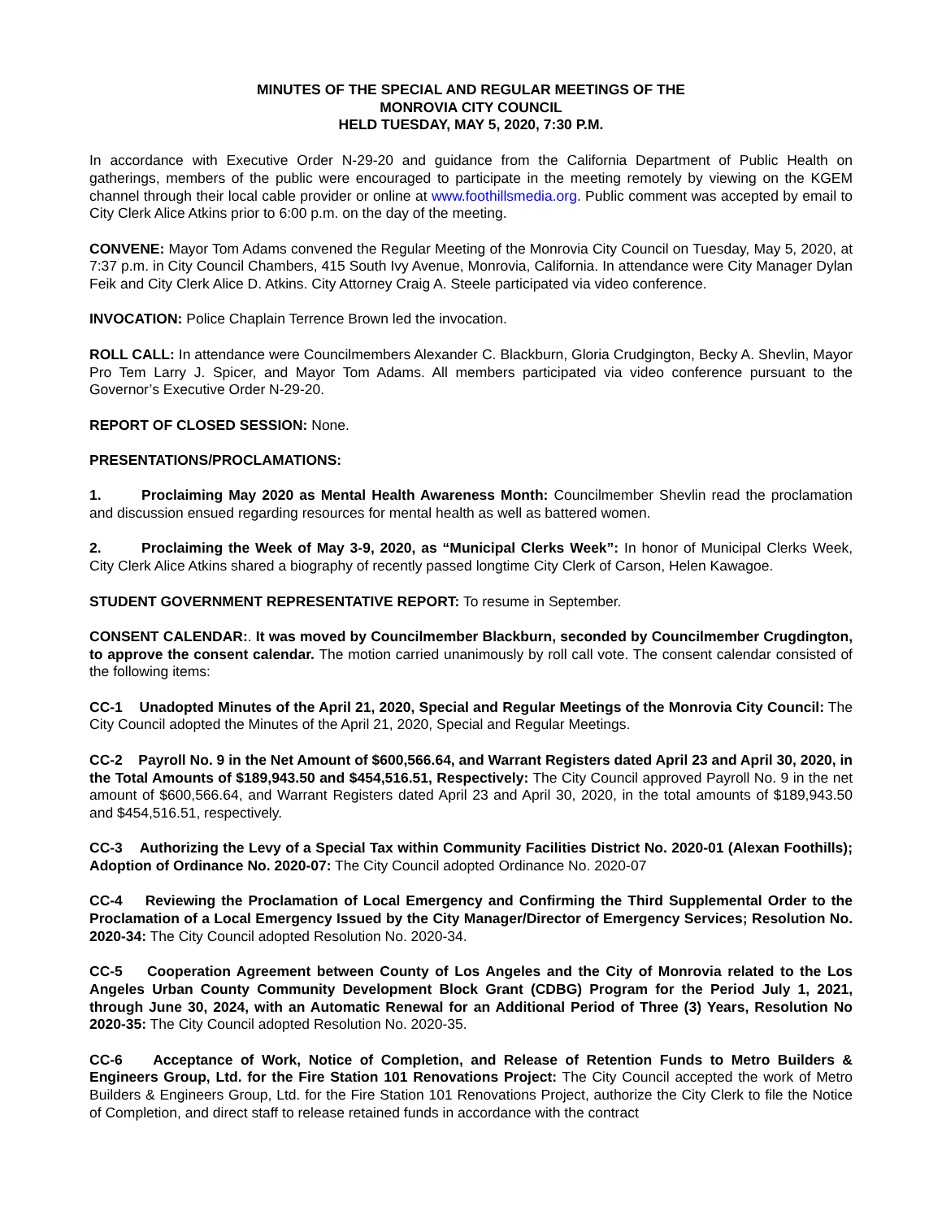MINUTES OF THE SPECIAL AND REGULAR MEETINGS OF THE
MONROVIA CITY COUNCIL
HELD TUESDAY, MAY 5, 2020, 7:30 P.M.
In accordance with Executive Order N-29-20 and guidance from the California Department of Public Health on gatherings, members of the public were encouraged to participate in the meeting remotely by viewing on the KGEM channel through their local cable provider or online at www.foothillsmedia.org. Public comment was accepted by email to City Clerk Alice Atkins prior to 6:00 p.m. on the day of the meeting.
CONVENE: Mayor Tom Adams convened the Regular Meeting of the Monrovia City Council on Tuesday, May 5, 2020, at 7:37 p.m. in City Council Chambers, 415 South Ivy Avenue, Monrovia, California. In attendance were City Manager Dylan Feik and City Clerk Alice D. Atkins. City Attorney Craig A. Steele participated via video conference.
INVOCATION: Police Chaplain Terrence Brown led the invocation.
ROLL CALL: In attendance were Councilmembers Alexander C. Blackburn, Gloria Crudgington, Becky A. Shevlin, Mayor Pro Tem Larry J. Spicer, and Mayor Tom Adams. All members participated via video conference pursuant to the Governor’s Executive Order N-29-20.
REPORT OF CLOSED SESSION: None.
PRESENTATIONS/PROCLAMATIONS:
1. Proclaiming May 2020 as Mental Health Awareness Month: Councilmember Shevlin read the proclamation and discussion ensued regarding resources for mental health as well as battered women.
2. Proclaiming the Week of May 3-9, 2020, as “Municipal Clerks Week”: In honor of Municipal Clerks Week, City Clerk Alice Atkins shared a biography of recently passed longtime City Clerk of Carson, Helen Kawagoe.
STUDENT GOVERNMENT REPRESENTATIVE REPORT: To resume in September.
CONSENT CALENDAR:. It was moved by Councilmember Blackburn, seconded by Councilmember Crugdington, to approve the consent calendar. The motion carried unanimously by roll call vote. The consent calendar consisted of the following items:
CC-1 Unadopted Minutes of the April 21, 2020, Special and Regular Meetings of the Monrovia City Council: The City Council adopted the Minutes of the April 21, 2020, Special and Regular Meetings.
CC-2 Payroll No. 9 in the Net Amount of $600,566.64, and Warrant Registers dated April 23 and April 30, 2020, in the Total Amounts of $189,943.50 and $454,516.51, Respectively: The City Council approved Payroll No. 9 in the net amount of $600,566.64, and Warrant Registers dated April 23 and April 30, 2020, in the total amounts of $189,943.50 and $454,516.51, respectively.
CC-3 Authorizing the Levy of a Special Tax within Community Facilities District No. 2020-01 (Alexan Foothills); Adoption of Ordinance No. 2020-07: The City Council adopted Ordinance No. 2020-07
CC-4 Reviewing the Proclamation of Local Emergency and Confirming the Third Supplemental Order to the Proclamation of a Local Emergency Issued by the City Manager/Director of Emergency Services; Resolution No. 2020-34: The City Council adopted Resolution No. 2020-34.
CC-5 Cooperation Agreement between County of Los Angeles and the City of Monrovia related to the Los Angeles Urban County Community Development Block Grant (CDBG) Program for the Period July 1, 2021, through June 30, 2024, with an Automatic Renewal for an Additional Period of Three (3) Years, Resolution No 2020-35: The City Council adopted Resolution No. 2020-35.
CC-6 Acceptance of Work, Notice of Completion, and Release of Retention Funds to Metro Builders & Engineers Group, Ltd. for the Fire Station 101 Renovations Project: The City Council accepted the work of Metro Builders & Engineers Group, Ltd. for the Fire Station 101 Renovations Project, authorize the City Clerk to file the Notice of Completion, and direct staff to release retained funds in accordance with the contract